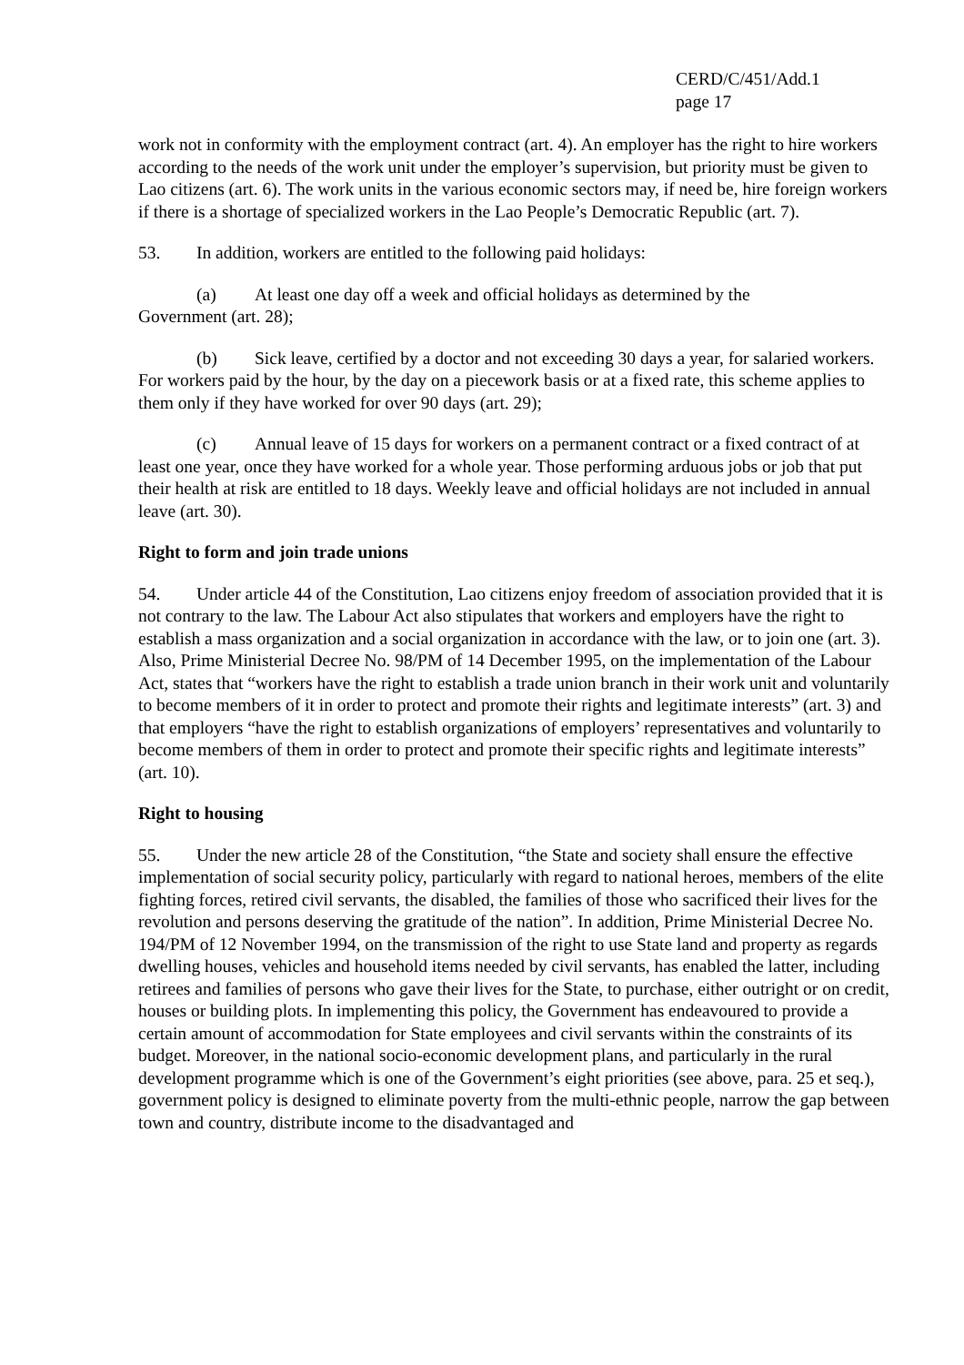CERD/C/451/Add.1
page 17
work not in conformity with the employment contract (art. 4). An employer has the right to hire workers according to the needs of the work unit under the employer’s supervision, but priority must be given to Lao citizens (art. 6). The work units in the various economic sectors may, if need be, hire foreign workers if there is a shortage of specialized workers in the Lao People’s Democratic Republic (art. 7).
53. In addition, workers are entitled to the following paid holidays:
(a) At least one day off a week and official holidays as determined by the
Government (art. 28);
(b) Sick leave, certified by a doctor and not exceeding 30 days a year, for salaried workers. For workers paid by the hour, by the day on a piecework basis or at a fixed rate, this scheme applies to them only if they have worked for over 90 days (art. 29);
(c) Annual leave of 15 days for workers on a permanent contract or a fixed contract of at least one year, once they have worked for a whole year. Those performing arduous jobs or job that put their health at risk are entitled to 18 days. Weekly leave and official holidays are not included in annual leave (art. 30).
Right to form and join trade unions
54. Under article 44 of the Constitution, Lao citizens enjoy freedom of association provided that it is not contrary to the law. The Labour Act also stipulates that workers and employers have the right to establish a mass organization and a social organization in accordance with the law, or to join one (art. 3). Also, Prime Ministerial Decree No. 98/PM of 14 December 1995, on the implementation of the Labour Act, states that “workers have the right to establish a trade union branch in their work unit and voluntarily to become members of it in order to protect and promote their rights and legitimate interests” (art. 3) and that employers “have the right to establish organizations of employers’ representatives and voluntarily to become members of them in order to protect and promote their specific rights and legitimate interests” (art. 10).
Right to housing
55. Under the new article 28 of the Constitution, “the State and society shall ensure the effective implementation of social security policy, particularly with regard to national heroes, members of the elite fighting forces, retired civil servants, the disabled, the families of those who sacrificed their lives for the revolution and persons deserving the gratitude of the nation”. In addition, Prime Ministerial Decree No. 194/PM of 12 November 1994, on the transmission of the right to use State land and property as regards dwelling houses, vehicles and household items needed by civil servants, has enabled the latter, including retirees and families of persons who gave their lives for the State, to purchase, either outright or on credit, houses or building plots. In implementing this policy, the Government has endeavoured to provide a certain amount of accommodation for State employees and civil servants within the constraints of its budget. Moreover, in the national socio-economic development plans, and particularly in the rural development programme which is one of the Government’s eight priorities (see above, para. 25 et seq.), government policy is designed to eliminate poverty from the multi-ethnic people, narrow the gap between town and country, distribute income to the disadvantaged and